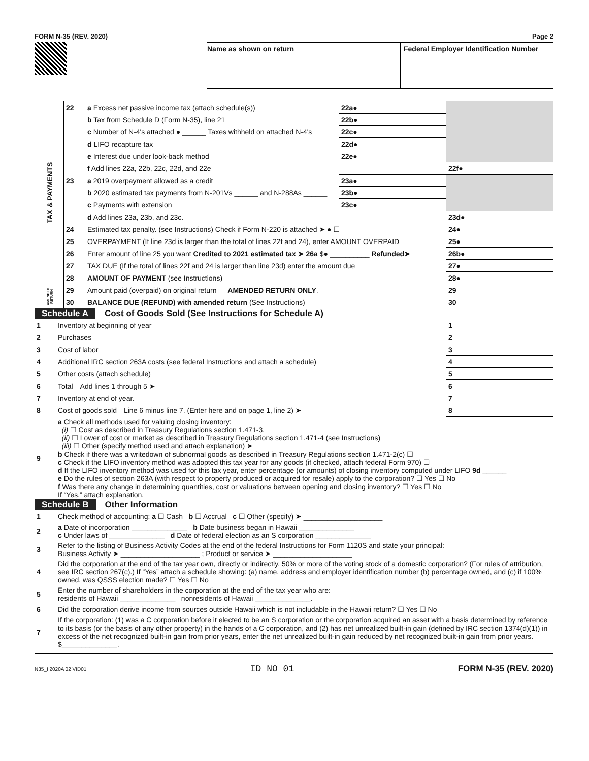FORM N-35 (REV. 2020) Page 2
Name as shown on return Federal Employer Identification Number
| TAX & PAYMENTS | 22 | a Excess net passive income tax (attach schedule(s)) | 22a● | | | |
| | | b Tax from Schedule D (Form N-35), line 21 | 22b● | | | |
| | | c Number of N-4's attached ● ______ Taxes withheld on attached N-4's | 22c● | | | |
| | | d LIFO recapture tax | 22d● | | | |
| | | e Interest due under look-back method | 22e● | | | |
| | | f Add lines 22a, 22b, 22c, 22d, and 22e | | | 22f● | |
| | 23 | a 2019 overpayment allowed as a credit | 23a● | | | |
| | | b 2020 estimated tax payments from N-201Vs ______ and N-288As ______ | 23b● | | | |
| | | c Payments with extension | 23c● | | | |
| | | d Add lines 23a, 23b, and 23c. | | | 23d● | |
| | 24 | Estimated tax penalty. (see Instructions) Check if Form N-220 is attached ➤ ● ☐ | | | 24● | |
| | 25 | OVERPAYMENT (If line 23d is larger than the total of lines 22f and 24), enter AMOUNT OVERPAID | | | 25● | |
| | 26 | Enter amount of line 25 you want Credited to 2021 estimated tax ➤ 26a $● __________ Refunded➤ | | | 26b● | |
| | 27 | TAX DUE (If the total of lines 22f and 24 is larger than line 23d) enter the amount due | | | 27● | |
| | 28 | AMOUNT OF PAYMENT (see Instructions) | | | 28● | |
| AMENDED RETURN | 29 | Amount paid (overpaid) on original return — AMENDED RETURN ONLY . | | | 29 | |
| | 30 | BALANCE DUE (REFUND) with amended return (See Instructions) | | | 30 | |
Schedule A Cost of Goods Sold (See Instructions for Schedule A)
| 1 | Inventory at beginning of year | 1 | |
| 2 | Purchases | 2 | |
| 3 | Cost of labor | 3 | |
| 4 | Additional IRC section 263A costs (see federal Instructions and attach a schedule) | 4 | |
| 5 | Other costs (attach schedule) | 5 | |
| 6 | Total—Add lines 1 through 5 ➤ | 6 | |
| 7 | Inventory at end of year. | 7 | |
| 8 | Cost of goods sold—Line 6 minus line 7. (Enter here and on page 1, line 2) ➤ | 8 | |
| 9 | a Check all methods used for valuing closing inventory: (i) ☐ Cost as described in Treasury Regulations section 1.471-3. (ii) ☐ Lower of cost or market as described in Treasury Regulations section 1.471-4 (see Instructions) (iii) ☐ Other (specify method used and attach explanation) ➤ b Check if there was a writedown of subnormal goods as described in Treasury Regulations section 1.471-2(c) ☐ c Check if the LIFO inventory method was adopted this tax year for any goods (if checked, attach federal Form 970) ☐ d If the LIFO inventory method was used for this tax year, enter percentage (or amounts) of closing inventory computed under LIFO 9d ______ e Do the rules of section 263A (with respect to property produced or acquired for resale) apply to the corporation? ☐ Yes ☐ No f Was there any change in determining quantities, cost or valuations between opening and closing inventory? ☐ Yes ☐ No If “Yes,” attach explanation. | | |
Schedule B Other Information
| 1 | Check method of accounting: a ☐ Cash b ☐ Accrual c ☐ Other (specify) ➤ ____________________ |
| 2 | a Date of incorporation ______________ b Date business began in Hawaii ______________ c Under laws of ______________ d Date of federal election as an S corporation ______________ |
| 3 | Refer to the listing of Business Activity Codes at the end of the federal Instructions for Form 1120S and state your principal: Business Activity ➤ ____________________ ; Product or service ➤ ____________________ |
| 4 | Did the corporation at the end of the tax year own, directly or indirectly, 50% or more of the voting stock of a domestic corporation? (For rules of attribution, see IRC section 267(c).) If “Yes” attach a schedule showing: (a) name, address and employer identification number (b) percentage owned, and (c) if 100% owned, was QSSS election made? ☐ Yes ☐ No |
| 5 | Enter the number of shareholders in the corporation at the end of the tax year who are: residents of Hawaii ______________ nonresidents of Hawaii ______________. |
| 6 | Did the corporation derive income from sources outside Hawaii which is not includable in the Hawaii return? ☐ Yes ☐ No |
| 7 | If the corporation: (1) was a C corporation before it elected to be an S corporation or the corporation acquired an asset with a basis determined by reference to its basis (or the basis of any other property) in the hands of a C corporation, and (2) has net unrealized built-in gain (defined by IRC section 1374(d)(1)) in excess of the net recognized built-in gain from prior years, enter the net unrealized built-in gain reduced by net recognized built-in gain from prior years. $______________. |
N35_I 2020A 02 VID01 ID NO 01 FORM N-35 (REV. 2020)